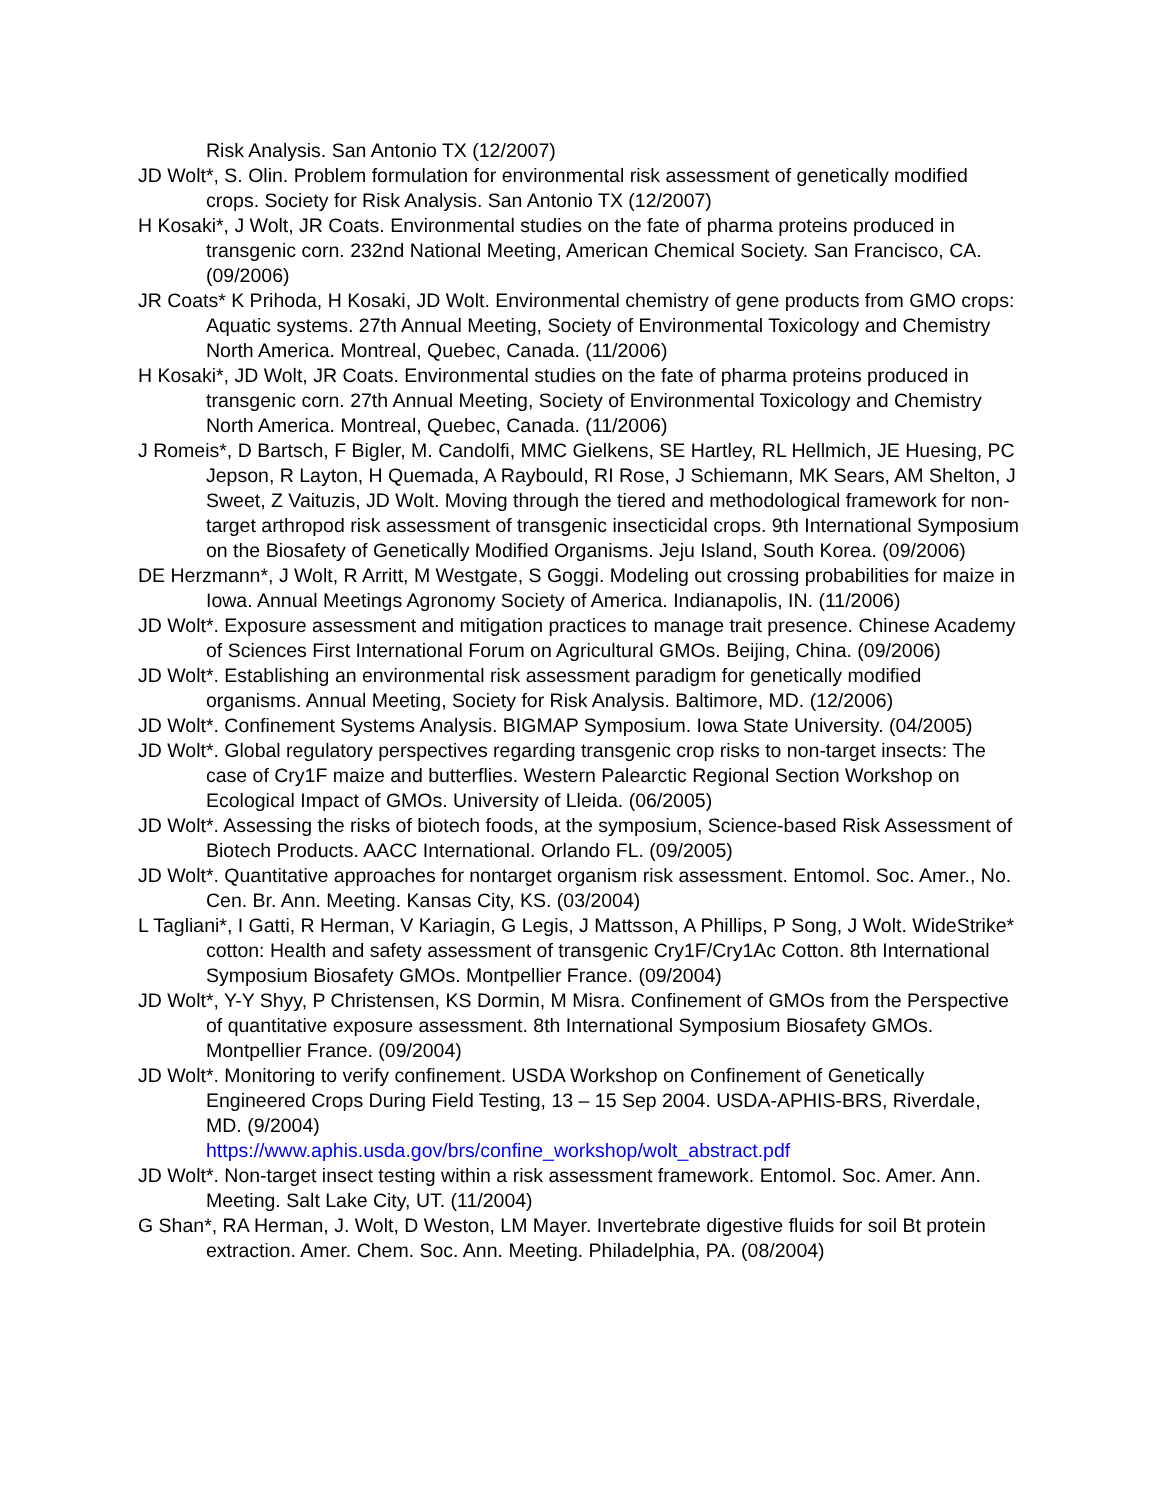Risk Analysis. San Antonio TX (12/2007)
JD Wolt*, S. Olin. Problem formulation for environmental risk assessment of genetically modified crops. Society for Risk Analysis. San Antonio TX (12/2007)
H Kosaki*, J Wolt, JR Coats. Environmental studies on the fate of pharma proteins produced in transgenic corn. 232nd National Meeting, American Chemical Society. San Francisco, CA. (09/2006)
JR Coats* K Prihoda, H Kosaki, JD Wolt. Environmental chemistry of gene products from GMO crops: Aquatic systems. 27th Annual Meeting, Society of Environmental Toxicology and Chemistry North America. Montreal, Quebec, Canada. (11/2006)
H Kosaki*, JD Wolt, JR Coats. Environmental studies on the fate of pharma proteins produced in transgenic corn. 27th Annual Meeting, Society of Environmental Toxicology and Chemistry North America. Montreal, Quebec, Canada. (11/2006)
J Romeis*, D Bartsch, F Bigler, M. Candolfi, MMC Gielkens, SE Hartley, RL Hellmich, JE Huesing, PC Jepson, R Layton, H Quemada, A Raybould, RI Rose, J Schiemann, MK Sears, AM Shelton, J Sweet, Z Vaituzis, JD Wolt. Moving through the tiered and methodological framework for non-target arthropod risk assessment of transgenic insecticidal crops. 9th International Symposium on the Biosafety of Genetically Modified Organisms. Jeju Island, South Korea. (09/2006)
DE Herzmann*, J Wolt, R Arritt, M Westgate, S Goggi. Modeling out crossing probabilities for maize in Iowa. Annual Meetings Agronomy Society of America. Indianapolis, IN. (11/2006)
JD Wolt*. Exposure assessment and mitigation practices to manage trait presence. Chinese Academy of Sciences First International Forum on Agricultural GMOs. Beijing, China. (09/2006)
JD Wolt*. Establishing an environmental risk assessment paradigm for genetically modified organisms. Annual Meeting, Society for Risk Analysis. Baltimore, MD. (12/2006)
JD Wolt*. Confinement Systems Analysis. BIGMAP Symposium. Iowa State University. (04/2005)
JD Wolt*. Global regulatory perspectives regarding transgenic crop risks to non-target insects: The case of Cry1F maize and butterflies. Western Palearctic Regional Section Workshop on Ecological Impact of GMOs. University of Lleida. (06/2005)
JD Wolt*. Assessing the risks of biotech foods, at the symposium, Science-based Risk Assessment of Biotech Products. AACC International. Orlando FL. (09/2005)
JD Wolt*. Quantitative approaches for nontarget organism risk assessment. Entomol. Soc. Amer., No. Cen. Br. Ann. Meeting. Kansas City, KS. (03/2004)
L Tagliani*, I Gatti, R Herman, V Kariagin, G Legis, J Mattsson, A Phillips, P Song, J Wolt. WideStrike* cotton: Health and safety assessment of transgenic Cry1F/Cry1Ac Cotton. 8th International Symposium Biosafety GMOs. Montpellier France. (09/2004)
JD Wolt*, Y-Y Shyy, P Christensen, KS Dormin, M Misra. Confinement of GMOs from the Perspective of quantitative exposure assessment. 8th International Symposium Biosafety GMOs. Montpellier France. (09/2004)
JD Wolt*. Monitoring to verify confinement. USDA Workshop on Confinement of Genetically Engineered Crops During Field Testing, 13 – 15 Sep 2004. USDA-APHIS-BRS, Riverdale, MD. (9/2004)
https://www.aphis.usda.gov/brs/confine_workshop/wolt_abstract.pdf
JD Wolt*. Non-target insect testing within a risk assessment framework. Entomol. Soc. Amer. Ann. Meeting. Salt Lake City, UT. (11/2004)
G Shan*, RA Herman, J. Wolt, D Weston, LM Mayer. Invertebrate digestive fluids for soil Bt protein extraction. Amer. Chem. Soc. Ann. Meeting. Philadelphia, PA. (08/2004)